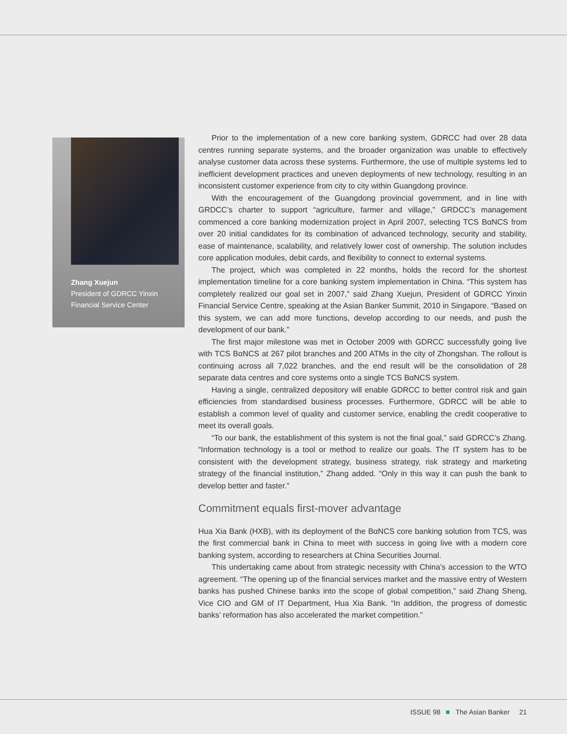Zhang Xuejun
President of GDRCC Yinxin Financial Service Center
Prior to the implementation of a new core banking system, GDRCC had over 28 data centres running separate systems, and the broader organization was unable to effectively analyse customer data across these systems. Furthermore, the use of multiple systems led to inefficient development practices and uneven deployments of new technology, resulting in an inconsistent customer experience from city to city within Guangdong province.
With the encouragement of the Guangdong provincial government, and in line with GRDCC’s charter to support “agriculture, farmer and village,” GRDCC’s management commenced a core banking modernization project in April 2007, selecting TCS BαNCS from over 20 initial candidates for its combination of advanced technology, security and stability, ease of maintenance, scalability, and relatively lower cost of ownership. The solution includes core application modules, debit cards, and flexibility to connect to external systems.
The project, which was completed in 22 months, holds the record for the shortest implementation timeline for a core banking system implementation in China. “This system has completely realized our goal set in 2007,” said Zhang Xuejun, President of GDRCC Yinxin Financial Service Centre, speaking at the Asian Banker Summit, 2010 in Singapore. “Based on this system, we can add more functions, develop according to our needs, and push the development of our bank.”
The first major milestone was met in October 2009 with GDRCC successfully going live with TCS BαNCS at 267 pilot branches and 200 ATMs in the city of Zhongshan. The rollout is continuing across all 7,022 branches, and the end result will be the consolidation of 28 separate data centres and core systems onto a single TCS BαNCS system.
Having a single, centralized depository will enable GDRCC to better control risk and gain efficiencies from standardised business processes. Furthermore, GDRCC will be able to establish a common level of quality and customer service, enabling the credit cooperative to meet its overall goals.
“To our bank, the establishment of this system is not the final goal,” said GDRCC’s Zhang. “Information technology is a tool or method to realize our goals. The IT system has to be consistent with the development strategy, business strategy, risk strategy and marketing strategy of the financial institution,” Zhang added. “Only in this way it can push the bank to develop better and faster.”
Commitment equals first-mover advantage
Hua Xia Bank (HXB), with its deployment of the BαNCS core banking solution from TCS, was the first commercial bank in China to meet with success in going live with a modern core banking system, according to researchers at China Securities Journal.
This undertaking came about from strategic necessity with China’s accession to the WTO agreement. “The opening up of the financial services market and the massive entry of Western banks has pushed Chinese banks into the scope of global competition,” said Zhang Sheng, Vice CIO and GM of IT Department, Hua Xia Bank. “In addition, the progress of domestic banks’ reformation has also accelerated the market competition.”
ISSUE 98 The Asian Banker 21